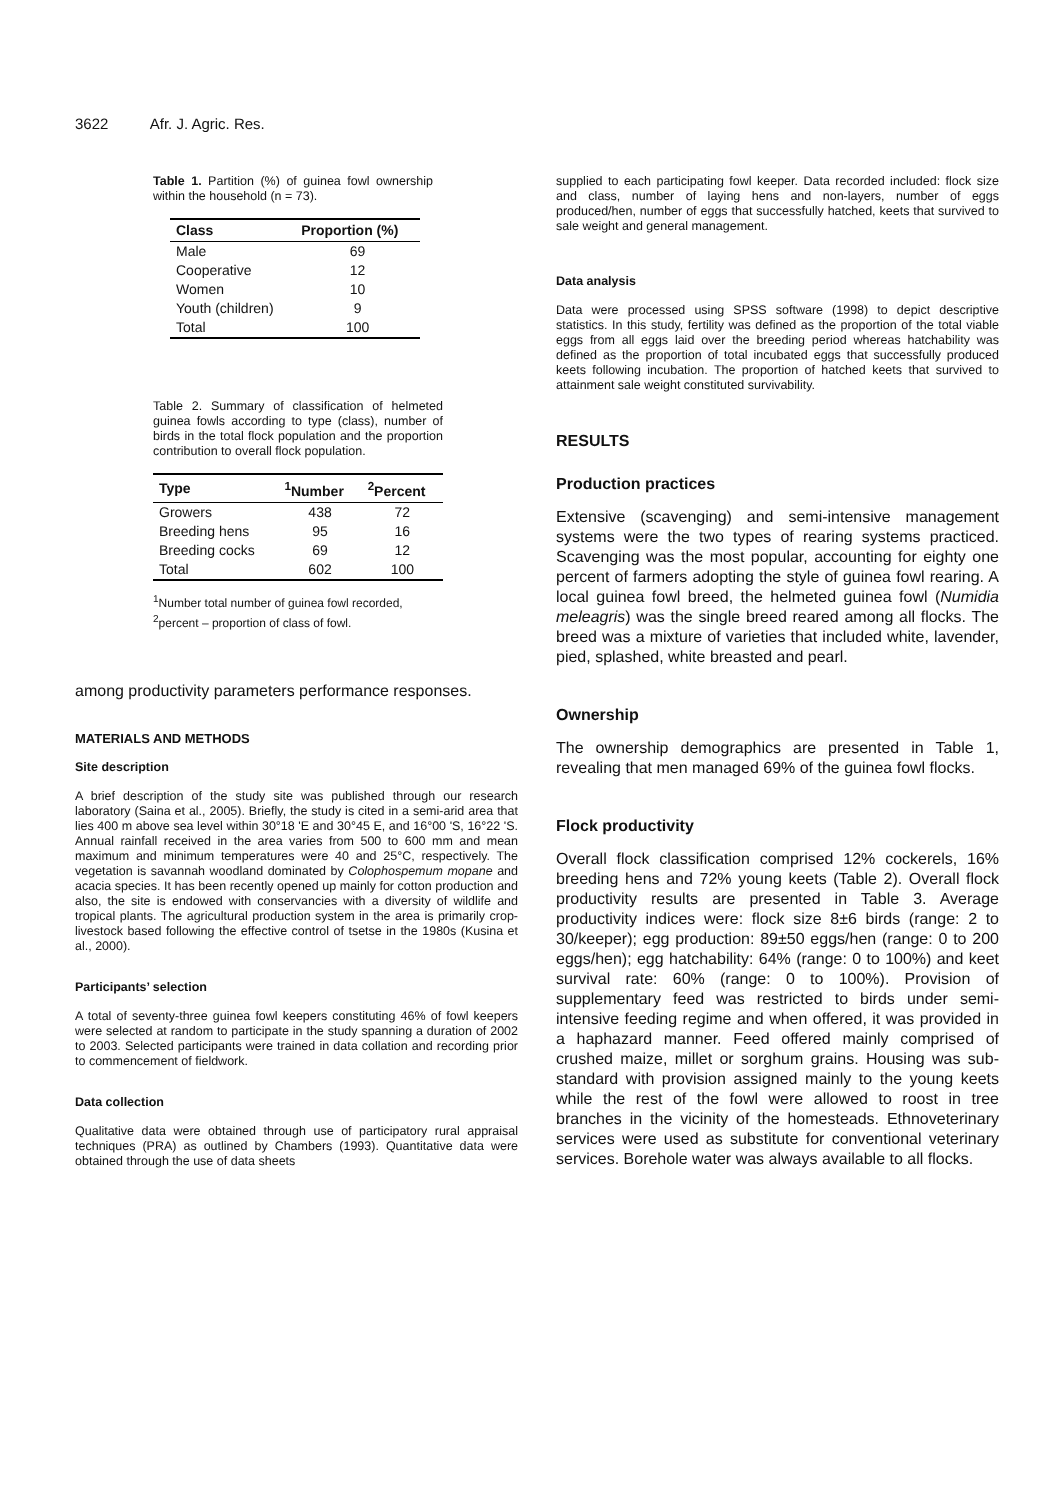3622 Afr. J. Agric. Res.
Table 1. Partition (%) of guinea fowl ownership within the household (n = 73).
| Class | Proportion (%) |
| --- | --- |
| Male | 69 |
| Cooperative | 12 |
| Women | 10 |
| Youth (children) | 9 |
| Total | 100 |
Table 2. Summary of classification of helmeted guinea fowls according to type (class), number of birds in the total flock population and the proportion contribution to overall flock population.
| Type | <sup>1</sup> Number | <sup>2</sup> Percent |
| --- | --- | --- |
| Growers | 438 | 72 |
| Breeding hens | 95 | 16 |
| Breeding cocks | 69 | 12 |
| Total | 602 | 100 |
<sup>1</sup> Number total number of guinea fowl recorded,
<sup>2</sup> percent – proportion of class of fowl.
among productivity parameters performance responses.
MATERIALS AND METHODS
Site description
A brief description of the study site was published through our research laboratory (Saina et al., 2005). Briefly, the study is cited in a semi-arid area that lies 400 m above sea level within 30°18 'E and 30°45 E, and 16°00 'S, 16°22 'S. Annual rainfall received in the area varies from 500 to 600 mm and mean maximum and minimum temperatures were 40 and 25°C, respectively. The vegetation is savannah woodland dominated by Colophospemum mopane and acacia species. It has been recently opened up mainly for cotton production and also, the site is endowed with conservancies with a diversity of wildlife and tropical plants. The agricultural production system in the area is primarily crop-livestock based following the effective control of tsetse in the 1980s (Kusina et al., 2000).
Participants’ selection
A total of seventy-three guinea fowl keepers constituting 46% of fowl keepers were selected at random to participate in the study spanning a duration of 2002 to 2003. Selected participants were trained in data collation and recording prior to commencement of fieldwork.
Data collection
Qualitative data were obtained through use of participatory rural appraisal techniques (PRA) as outlined by Chambers (1993). Quantitative data were obtained through the use of data sheets
supplied to each participating fowl keeper. Data recorded included: flock size and class, number of laying hens and non-layers, number of eggs produced/hen, number of eggs that successfully hatched, keets that survived to sale weight and general management.
Data analysis
Data were processed using SPSS software (1998) to depict descriptive statistics. In this study, fertility was defined as the proportion of the total viable eggs from all eggs laid over the breeding period whereas hatchability was defined as the proportion of total incubated eggs that successfully produced keets following incubation. The proportion of hatched keets that survived to attainment sale weight constituted survivability.
RESULTS
Production practices
Extensive (scavenging) and semi-intensive management systems were the two types of rearing systems practiced. Scavenging was the most popular, accounting for eighty one percent of farmers adopting the style of guinea fowl rearing. A local guinea fowl breed, the helmeted guinea fowl (Numidia meleagris) was the single breed reared among all flocks. The breed was a mixture of varieties that included white, lavender, pied, splashed, white breasted and pearl.
Ownership
The ownership demographics are presented in Table 1, revealing that men managed 69% of the guinea fowl flocks.
Flock productivity
Overall flock classification comprised 12% cockerels, 16% breeding hens and 72% young keets (Table 2). Overall flock productivity results are presented in Table 3. Average productivity indices were: flock size 8±6 birds (range: 2 to 30/keeper); egg production: 89±50 eggs/hen (range: 0 to 200 eggs/hen); egg hatchability: 64% (range: 0 to 100%) and keet survival rate: 60% (range: 0 to 100%). Provision of supplementary feed was restricted to birds under semi-intensive feeding regime and when offered, it was provided in a haphazard manner. Feed offered mainly comprised of crushed maize, millet or sorghum grains. Housing was sub-standard with provision assigned mainly to the young keets while the rest of the fowl were allowed to roost in tree branches in the vicinity of the homesteads. Ethnoveterinary services were used as substitute for conventional veterinary services. Borehole water was always available to all flocks.